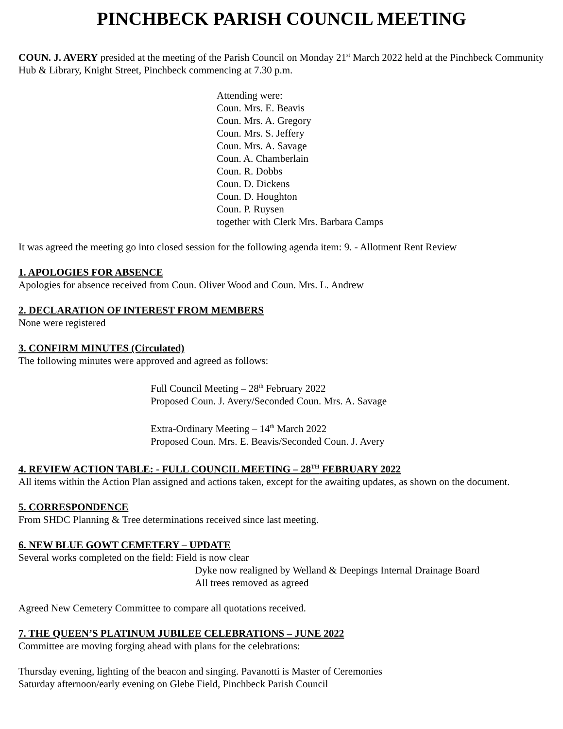PINCHBECK PARISH COUNCIL MEETING
COUN. J. AVERY presided at the meeting of the Parish Council on Monday 21<sup>st</sup> March 2022 held at the Pinchbeck Community Hub & Library, Knight Street, Pinchbeck commencing at 7.30 p.m.
Attending were:
Coun. Mrs. E. Beavis
Coun. Mrs. A. Gregory
Coun. Mrs. S. Jeffery
Coun. Mrs. A. Savage
Coun. A. Chamberlain
Coun. R. Dobbs
Coun. D. Dickens
Coun. D. Houghton
Coun. P. Ruysen
together with Clerk Mrs. Barbara Camps
It was agreed the meeting go into closed session for the following agenda item: 9. - Allotment Rent Review
1. APOLOGIES FOR ABSENCE
Apologies for absence received from Coun. Oliver Wood and Coun. Mrs. L. Andrew
2. DECLARATION OF INTEREST FROM MEMBERS
None were registered
3. CONFIRM MINUTES (Circulated)
The following minutes were approved and agreed as follows:
Full Council Meeting – 28<sup>th</sup> February 2022
Proposed Coun. J. Avery/Seconded Coun. Mrs. A. Savage
Extra-Ordinary Meeting – 14<sup>th</sup> March 2022
Proposed Coun. Mrs. E. Beavis/Seconded Coun. J. Avery
4. REVIEW ACTION TABLE: - FULL COUNCIL MEETING – 28<sup>TH</sup> FEBRUARY 2022
All items within the Action Plan assigned and actions taken, except for the awaiting updates, as shown on the document.
5. CORRESPONDENCE
From SHDC Planning & Tree determinations received since last meeting.
6. NEW BLUE GOWT CEMETERY – UPDATE
Several works completed on the field: Field is now clear
Dyke now realigned by Welland & Deepings Internal Drainage Board
All trees removed as agreed
Agreed New Cemetery Committee to compare all quotations received.
7. THE QUEEN’S PLATINUM JUBILEE CELEBRATIONS – JUNE 2022
Committee are moving forging ahead with plans for the celebrations:
Thursday evening, lighting of the beacon and singing. Pavanotti is Master of Ceremonies
Saturday afternoon/early evening on Glebe Field, Pinchbeck Parish Council